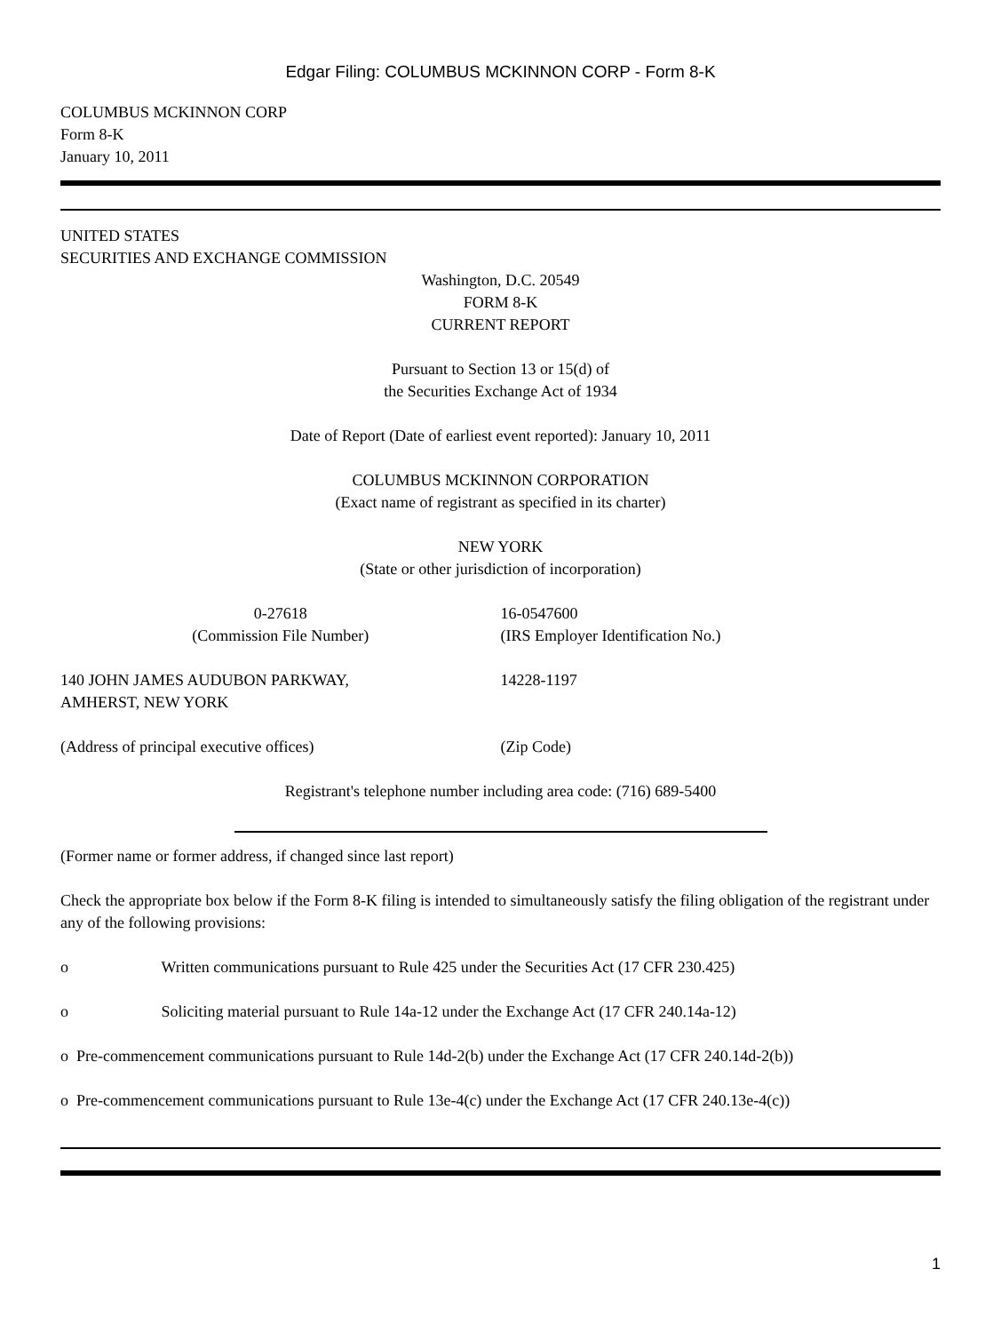Edgar Filing: COLUMBUS MCKINNON CORP - Form 8-K
COLUMBUS MCKINNON CORP
Form 8-K
January 10, 2011
UNITED STATES
SECURITIES AND EXCHANGE COMMISSION
Washington, D.C. 20549
FORM 8-K
CURRENT REPORT
Pursuant to Section 13 or 15(d) of
the Securities Exchange Act of 1934
Date of Report (Date of earliest event reported): January 10, 2011
COLUMBUS MCKINNON CORPORATION
(Exact name of registrant as specified in its charter)
NEW YORK
(State or other jurisdiction of incorporation)
0-27618
(Commission File Number)
16-0547600
(IRS Employer Identification No.)
140 JOHN JAMES AUDUBON PARKWAY,
AMHERST, NEW YORK
14228-1197
(Address of principal executive offices) (Zip Code)
Registrant's telephone number including area code: (716) 689-5400
(Former name or former address, if changed since last report)
Check the appropriate box below if the Form 8-K filing is intended to simultaneously satisfy the filing obligation of the registrant under any of the following provisions:
o Written communications pursuant to Rule 425 under the Securities Act (17 CFR 230.425)
o Soliciting material pursuant to Rule 14a-12 under the Exchange Act (17 CFR 240.14a-12)
o Pre-commencement communications pursuant to Rule 14d-2(b) under the Exchange Act (17 CFR 240.14d-2(b))
o Pre-commencement communications pursuant to Rule 13e-4(c) under the Exchange Act (17 CFR 240.13e-4(c))
1